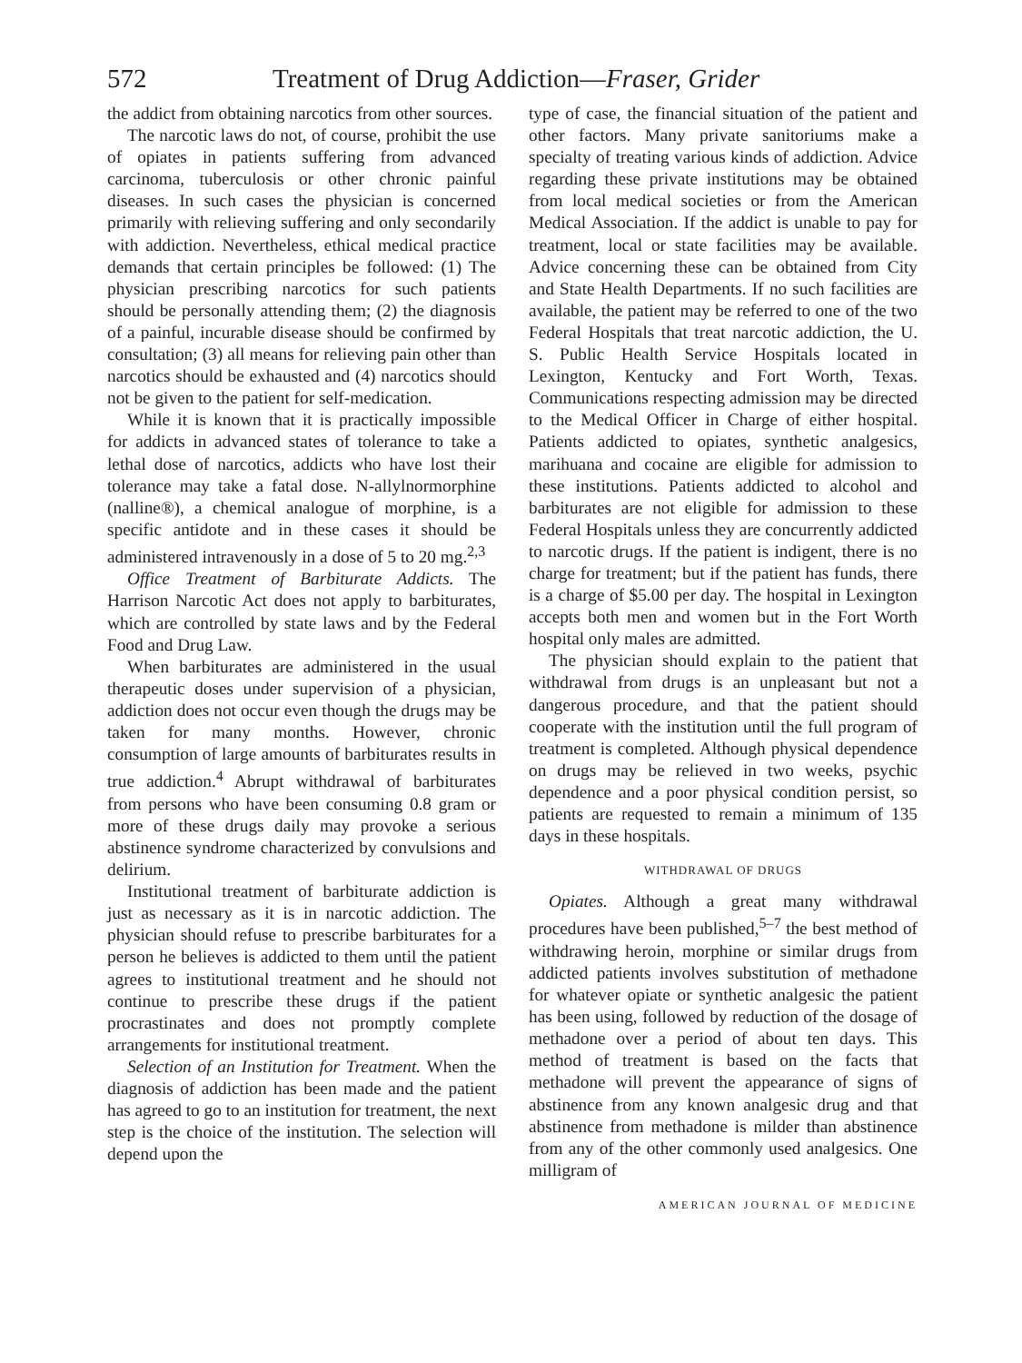572 Treatment of Drug Addiction—Fraser, Grider
the addict from obtaining narcotics from other sources.
The narcotic laws do not, of course, prohibit the use of opiates in patients suffering from advanced carcinoma, tuberculosis or other chronic painful diseases. In such cases the physician is concerned primarily with relieving suffering and only secondarily with addiction. Nevertheless, ethical medical practice demands that certain principles be followed: (1) The physician prescribing narcotics for such patients should be personally attending them; (2) the diagnosis of a painful, incurable disease should be confirmed by consultation; (3) all means for relieving pain other than narcotics should be exhausted and (4) narcotics should not be given to the patient for self-medication.
While it is known that it is practically impossible for addicts in advanced states of tolerance to take a lethal dose of narcotics, addicts who have lost their tolerance may take a fatal dose. N-allylnormorphine (nalline®), a chemical analogue of morphine, is a specific antidote and in these cases it should be administered intravenously in a dose of 5 to 20 mg.<sup>2,3</sup>
Office Treatment of Barbiturate Addicts. The Harrison Narcotic Act does not apply to barbiturates, which are controlled by state laws and by the Federal Food and Drug Law.
When barbiturates are administered in the usual therapeutic doses under supervision of a physician, addiction does not occur even though the drugs may be taken for many months. However, chronic consumption of large amounts of barbiturates results in true addiction.<sup>4</sup> Abrupt withdrawal of barbiturates from persons who have been consuming 0.8 gram or more of these drugs daily may provoke a serious abstinence syndrome characterized by convulsions and delirium.
Institutional treatment of barbiturate addiction is just as necessary as it is in narcotic addiction. The physician should refuse to prescribe barbiturates for a person he believes is addicted to them until the patient agrees to institutional treatment and he should not continue to prescribe these drugs if the patient procrastinates and does not promptly complete arrangements for institutional treatment.
Selection of an Institution for Treatment. When the diagnosis of addiction has been made and the patient has agreed to go to an institution for treatment, the next step is the choice of the institution. The selection will depend upon the
type of case, the financial situation of the patient and other factors. Many private sanitoriums make a specialty of treating various kinds of addiction. Advice regarding these private institutions may be obtained from local medical societies or from the American Medical Association. If the addict is unable to pay for treatment, local or state facilities may be available. Advice concerning these can be obtained from City and State Health Departments. If no such facilities are available, the patient may be referred to one of the two Federal Hospitals that treat narcotic addiction, the U. S. Public Health Service Hospitals located in Lexington, Kentucky and Fort Worth, Texas. Communications respecting admission may be directed to the Medical Officer in Charge of either hospital. Patients addicted to opiates, synthetic analgesics, marihuana and cocaine are eligible for admission to these institutions. Patients addicted to alcohol and barbiturates are not eligible for admission to these Federal Hospitals unless they are concurrently addicted to narcotic drugs. If the patient is indigent, there is no charge for treatment; but if the patient has funds, there is a charge of $5.00 per day. The hospital in Lexington accepts both men and women but in the Fort Worth hospital only males are admitted.
The physician should explain to the patient that withdrawal from drugs is an unpleasant but not a dangerous procedure, and that the patient should cooperate with the institution until the full program of treatment is completed. Although physical dependence on drugs may be relieved in two weeks, psychic dependence and a poor physical condition persist, so patients are requested to remain a minimum of 135 days in these hospitals.
WITHDRAWAL OF DRUGS
Opiates. Although a great many withdrawal procedures have been published,<sup>5–7</sup> the best method of withdrawing heroin, morphine or similar drugs from addicted patients involves substitution of methadone for whatever opiate or synthetic analgesic the patient has been using, followed by reduction of the dosage of methadone over a period of about ten days. This method of treatment is based on the facts that methadone will prevent the appearance of signs of abstinence from any known analgesic drug and that abstinence from methadone is milder than abstinence from any of the other commonly used analgesics. One milligram of
AMERICAN JOURNAL OF MEDICINE